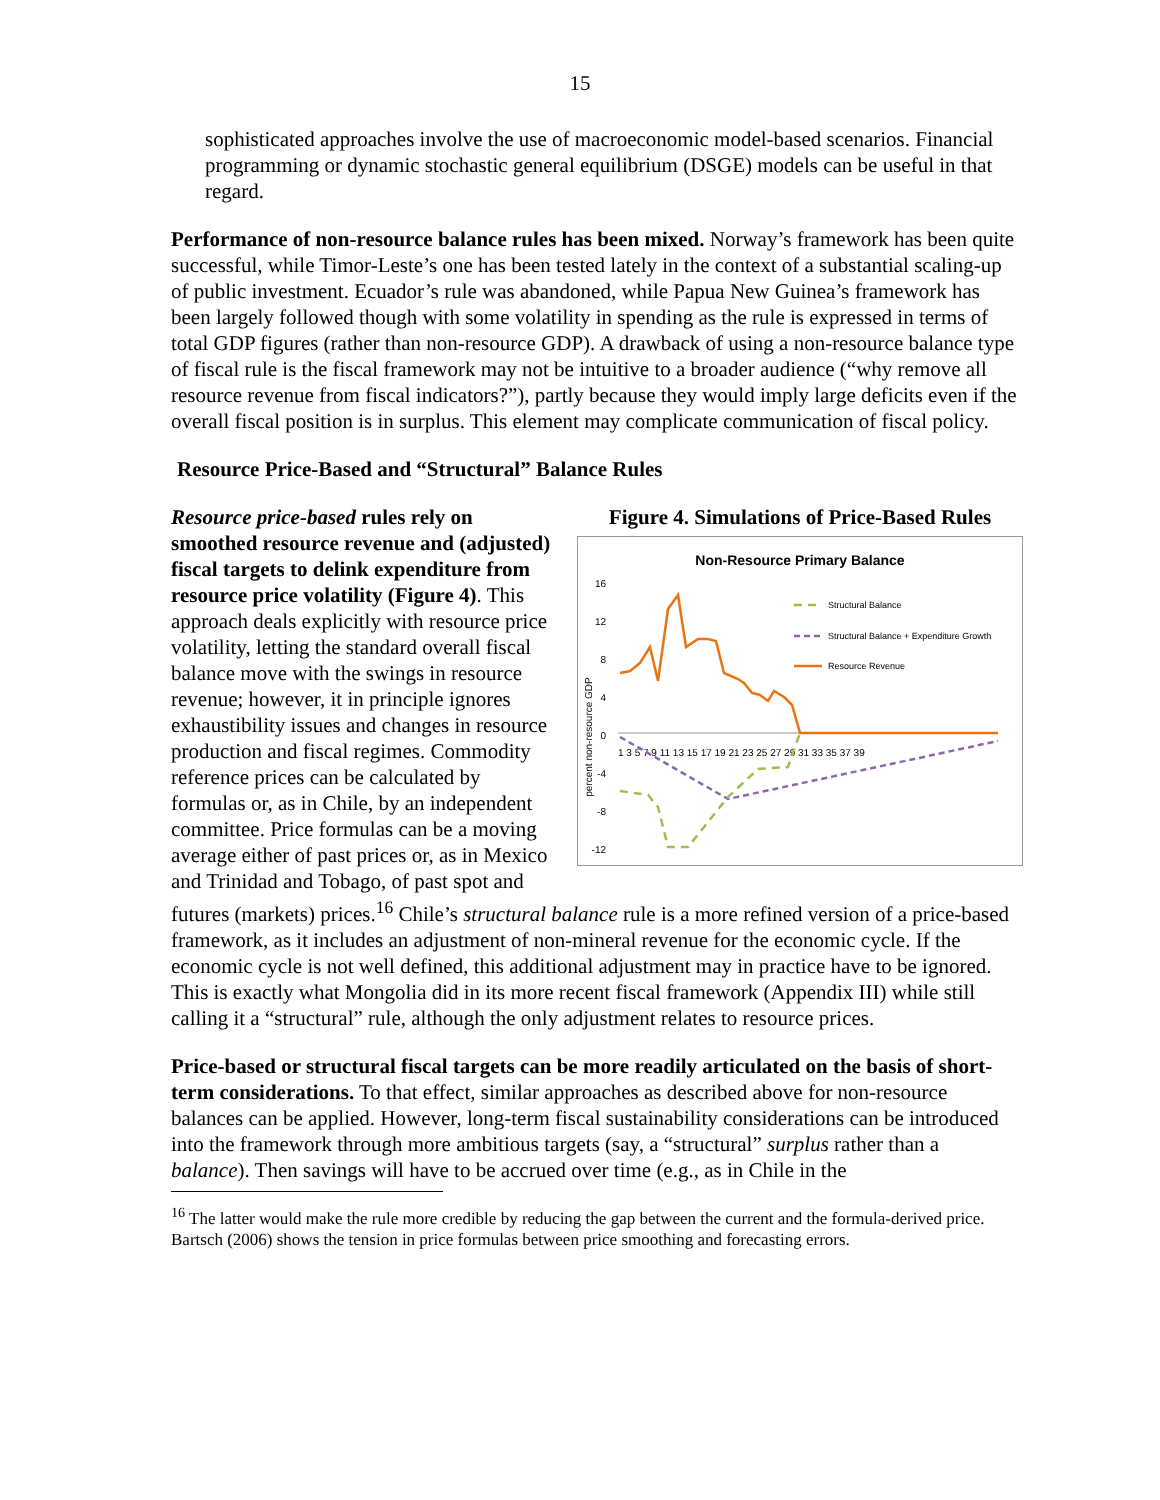15
sophisticated approaches involve the use of macroeconomic model-based scenarios. Financial programming or dynamic stochastic general equilibrium (DSGE) models can be useful in that regard.
Performance of non-resource balance rules has been mixed. Norway’s framework has been quite successful, while Timor-Leste’s one has been tested lately in the context of a substantial scaling-up of public investment. Ecuador’s rule was abandoned, while Papua New Guinea’s framework has been largely followed though with some volatility in spending as the rule is expressed in terms of total GDP figures (rather than non-resource GDP). A drawback of using a non-resource balance type of fiscal rule is the fiscal framework may not be intuitive to a broader audience (“why remove all resource revenue from fiscal indicators?”), partly because they would imply large deficits even if the overall fiscal position is in surplus. This element may complicate communication of fiscal policy.
Resource Price-Based and “Structural” Balance Rules
Figure 4. Simulations of Price-Based Rules
Non-Resource Primary Balance
16
12
8
4
0
-4
-8
-12
percent non-resource GDP
1 3 5 7 9 11 13 15 17 19 21 23 25 27 29 31 33 35 37 39
Structural Balance
Structural Balance + Expenditure Growth
Resource Revenue
Resource price-based rules rely on smoothed resource revenue and (adjusted) fiscal targets to delink expenditure from resource price volatility (Figure 4). This approach deals explicitly with resource price volatility, letting the standard overall fiscal balance move with the swings in resource revenue; however, it in principle ignores exhaustibility issues and changes in resource production and fiscal regimes. Commodity reference prices can be calculated by formulas or, as in Chile, by an independent committee. Price formulas can be a moving average either of past prices or, as in Mexico and Trinidad and Tobago, of past spot and futures (markets) prices.<sup>16</sup> Chile’s structural balance rule is a more refined version of a price-based framework, as it includes an adjustment of non-mineral revenue for the economic cycle. If the economic cycle is not well defined, this additional adjustment may in practice have to be ignored. This is exactly what Mongolia did in its more recent fiscal framework (Appendix III) while still calling it a “structural” rule, although the only adjustment relates to resource prices.
Price-based or structural fiscal targets can be more readily articulated on the basis of short-term considerations. To that effect, similar approaches as described above for non-resource balances can be applied. However, long-term fiscal sustainability considerations can be introduced into the framework through more ambitious targets (say, a “structural” surplus rather than a balance). Then savings will have to be accrued over time (e.g., as in Chile in the
<sup>16</sup> The latter would make the rule more credible by reducing the gap between the current and the formula-derived price. Bartsch (2006) shows the tension in price formulas between price smoothing and forecasting errors.